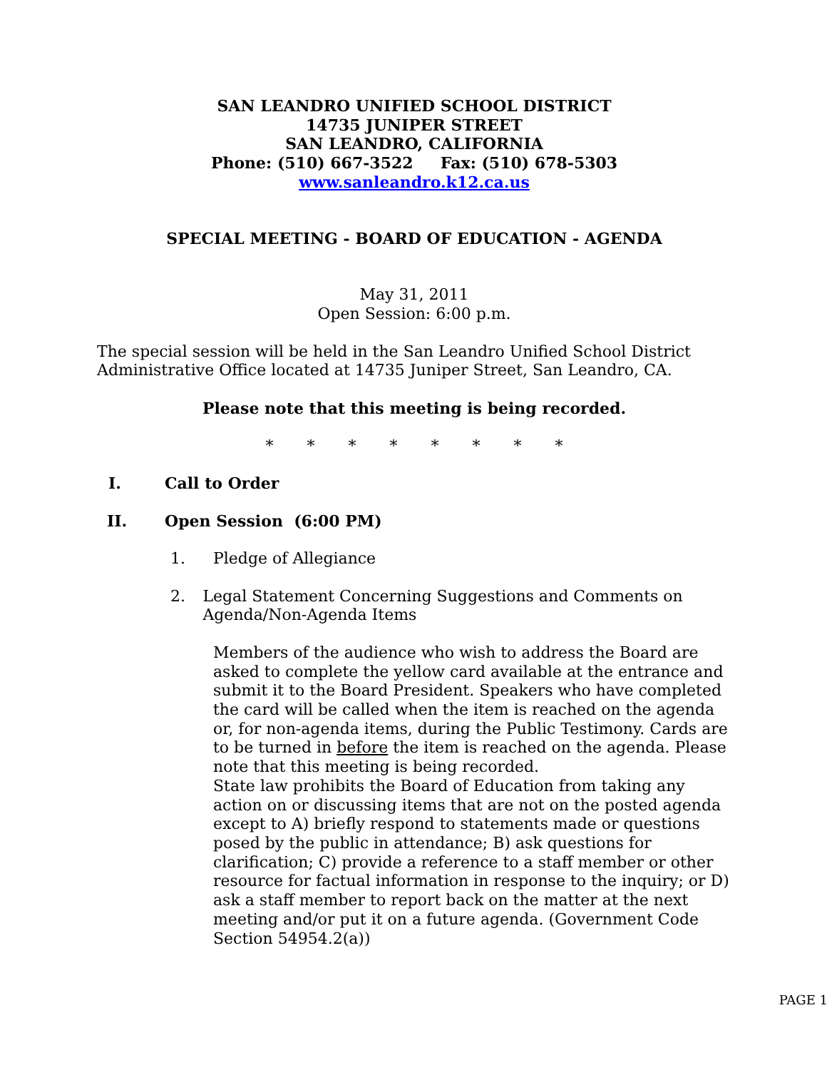SAN LEANDRO UNIFIED SCHOOL DISTRICT
14735 JUNIPER STREET
SAN LEANDRO, CALIFORNIA
Phone: (510) 667-3522 Fax: (510) 678-5303
www.sanleandro.k12.ca.us
SPECIAL MEETING - BOARD OF EDUCATION - AGENDA
May 31, 2011
Open Session: 6:00 p.m.
The special session will be held in the San Leandro Unified School District Administrative Office located at 14735 Juniper Street, San Leandro, CA.
Please note that this meeting is being recorded.
* * * * * * * *
I. Call to Order
II. Open Session (6:00 PM)
1. Pledge of Allegiance
2. Legal Statement Concerning Suggestions and Comments on Agenda/Non-Agenda Items
Members of the audience who wish to address the Board are asked to complete the yellow card available at the entrance and submit it to the Board President. Speakers who have completed the card will be called when the item is reached on the agenda or, for non-agenda items, during the Public Testimony. Cards are to be turned in before the item is reached on the agenda. Please note that this meeting is being recorded.
State law prohibits the Board of Education from taking any action on or discussing items that are not on the posted agenda except to A) briefly respond to statements made or questions posed by the public in attendance; B) ask questions for clarification; C) provide a reference to a staff member or other resource for factual information in response to the inquiry; or D) ask a staff member to report back on the matter at the next meeting and/or put it on a future agenda. (Government Code Section 54954.2(a))
PAGE 1